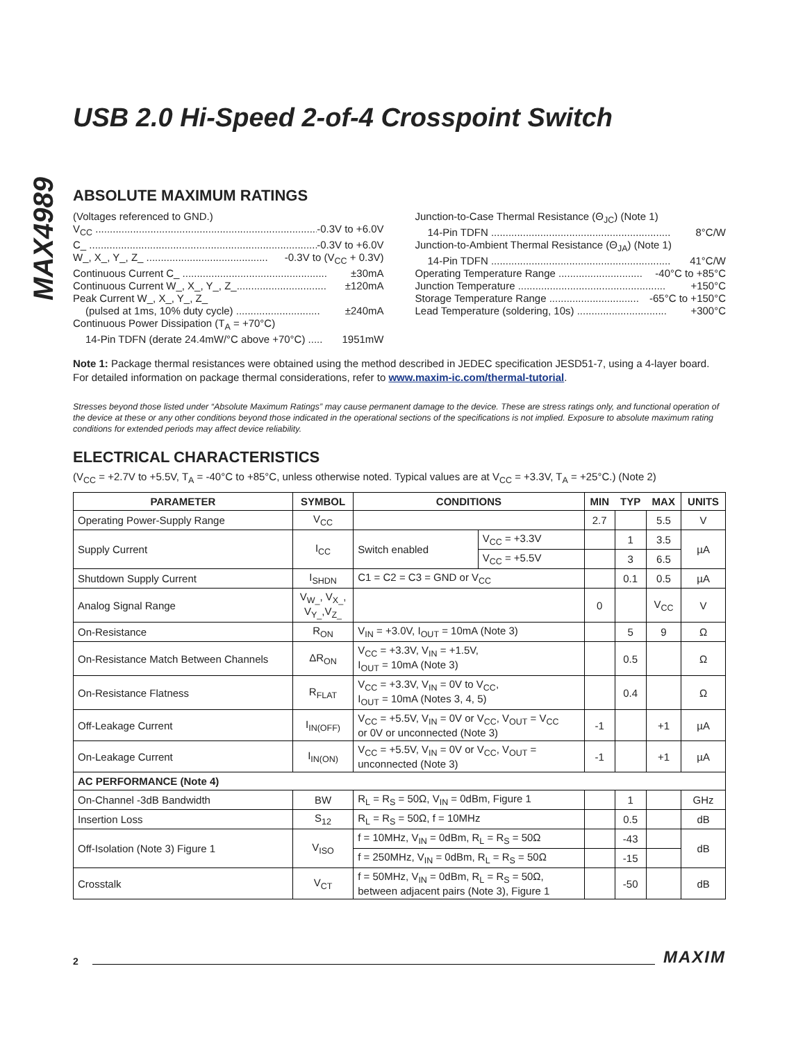MAX4989
USB 2.0 Hi-Speed 2-of-4 Crosspoint Switch
ABSOLUTE MAXIMUM RATINGS
(Voltages referenced to GND.)
V<sub>CC</sub> .............................................................................. -0.3V to +6.0V
C_ ............................................................................... -0.3V to +6.0V
W_, X_, Y_, Z_ .......................................... -0.3V to (V<sub>CC</sub> + 0.3V)
Continuous Current C_ .................................................. ±30mA
Continuous Current W_, X_, Y_, Z_............................... ±120mA
Peak Current W_, X_, Y_, Z_
(pulsed at 1ms, 10% duty cycle) ............................. ±240mA
Continuous Power Dissipation (T<sub>A</sub> = +70°C)
14-Pin TDFN (derate 24.4mW/°C above +70°C) ..... 1951mW
Junction-to-Case Thermal Resistance (Θ<sub>JC</sub>) (Note 1)
14-Pin TDFN .............................................................. 8°C/W
Junction-to-Ambient Thermal Resistance (Θ<sub>JA</sub>) (Note 1)
14-Pin TDFN .............................................................. 41°C/W
Operating Temperature Range ............................. -40°C to +85°C
Junction Temperature ................................................... +150°C
Storage Temperature Range ............................... -65°C to +150°C
Lead Temperature (soldering, 10s) ............................... +300°C
Note 1: Package thermal resistances were obtained using the method described in JEDEC specification JESD51-7, using a 4-layer board. For detailed information on package thermal considerations, refer to www.maxim-ic.com/thermal-tutorial.
Stresses beyond those listed under “Absolute Maximum Ratings” may cause permanent damage to the device. These are stress ratings only, and functional operation of the device at these or any other conditions beyond those indicated in the operational sections of the specifications is not implied. Exposure to absolute maximum rating conditions for extended periods may affect device reliability.
ELECTRICAL CHARACTERISTICS
(V<sub>CC</sub> = +2.7V to +5.5V, T<sub>A</sub> = -40°C to +85°C, unless otherwise noted. Typical values are at V<sub>CC</sub> = +3.3V, T<sub>A</sub> = +25°C.) (Note 2)
| PARAMETER | SYMBOL | CONDITIONS | | MIN | TYP | MAX | UNITS |
| --- | --- | --- | --- | --- | --- | --- | --- |
| Operating Power-Supply Range | V<sub>CC</sub> | | | 2.7 | | 5.5 | V |
| Supply Current | I<sub>CC</sub> | Switch enabled | V<sub>CC</sub> = +3.3V | | 1 | 3.5 | µA |
| | | | V<sub>CC</sub> = +5.5V | | 3 | 6.5 | |
| Shutdown Supply Current | I<sub>SHDN</sub> | C1 = C2 = C3 = GND or V<sub>CC</sub> | | | 0.1 | 0.5 | µA |
| Analog Signal Range | V<sub>W_</sub>, V<sub>X_</sub>, V<sub>Y_</sub>,V<sub>Z_</sub> | | | 0 | | V<sub>CC</sub> | V |
| On-Resistance | R<sub>ON</sub> | V<sub>IN</sub> = +3.0V, I<sub>OUT</sub> = 10mA (Note 3) | | | 5 | 9 | Ω |
| On-Resistance Match Between Channels | ΔR<sub>ON</sub> | V<sub>CC</sub> = +3.3V, V<sub>IN</sub> = +1.5V, I<sub>OUT</sub> = 10mA (Note 3) | | | 0.5 | | Ω |
| On-Resistance Flatness | R<sub>FLAT</sub> | V<sub>CC</sub> = +3.3V, V<sub>IN</sub> = 0V to V<sub>CC</sub>, I<sub>OUT</sub> = 10mA (Notes 3, 4, 5) | | | 0.4 | | Ω |
| Off-Leakage Current | I<sub>IN(OFF)</sub> | V<sub>CC</sub> = +5.5V, V<sub>IN</sub> = 0V or V<sub>CC</sub>, V<sub>OUT</sub> = V<sub>CC</sub> or 0V or unconnected (Note 3) | | -1 | | +1 | µA |
| On-Leakage Current | I<sub>IN(ON)</sub> | V<sub>CC</sub> = +5.5V, V<sub>IN</sub> = 0V or V<sub>CC</sub>, V<sub>OUT</sub> = unconnected (Note 3) | | -1 | | +1 | µA |
| AC PERFORMANCE (Note 4) | | | | | | | |
| On-Channel -3dB Bandwidth | BW | R<sub>L</sub> = R<sub>S</sub> = 50Ω, V<sub>IN</sub> = 0dBm, Figure 1 | | | 1 | | GHz |
| Insertion Loss | S<sub>12</sub> | R<sub>L</sub> = R<sub>S</sub> = 50Ω, f = 10MHz | | | 0.5 | | dB |
| Off-Isolation (Note 3) Figure 1 | V<sub>ISO</sub> | f = 10MHz, V<sub>IN</sub> = 0dBm, R<sub>L</sub> = R<sub>S</sub> = 50Ω | | | -43 | | dB |
| | | f = 250MHz, V<sub>IN</sub> = 0dBm, R<sub>L</sub> = R<sub>S</sub> = 50Ω | | | -15 | | |
| Crosstalk | V<sub>CT</sub> | f = 50MHz, V<sub>IN</sub> = 0dBm, R<sub>L</sub> = R<sub>S</sub> = 50Ω, between adjacent pairs (Note 3), Figure 1 | | | -50 | | dB |
2 MAXIM